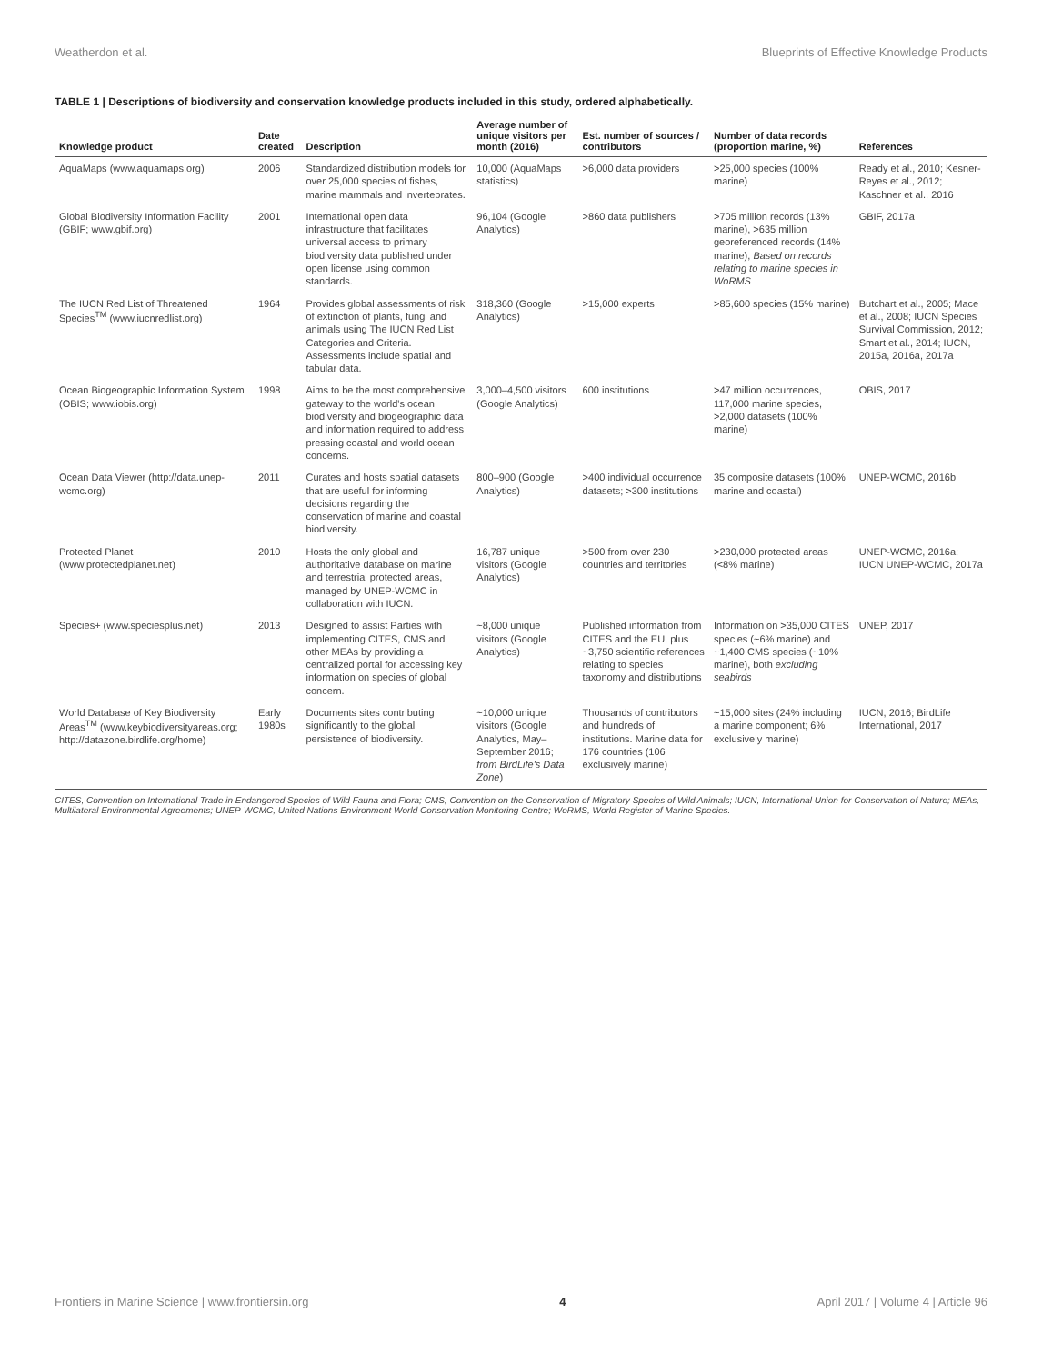Weatherdon et al. Blueprints of Effective Knowledge Products
TABLE 1 | Descriptions of biodiversity and conservation knowledge products included in this study, ordered alphabetically.
| Knowledge product | Date created | Description | Average number of unique visitors per month (2016) | Est. number of sources / contributors | Number of data records (proportion marine, %) | References |
| --- | --- | --- | --- | --- | --- | --- |
| AquaMaps (www.aquamaps.org) | 2006 | Standardized distribution models for over 25,000 species of fishes, marine mammals and invertebrates. | 10,000 (AquaMaps statistics) | >6,000 data providers | >25,000 species (100% marine) | Ready et al., 2010; Kesner-Reyes et al., 2012; Kaschner et al., 2016 |
| Global Biodiversity Information Facility (GBIF; www.gbif.org) | 2001 | International open data infrastructure that facilitates universal access to primary biodiversity data published under open license using common standards. | 96,104 (Google Analytics) | >860 data publishers | >705 million records (13% marine), >635 million georeferenced records (14% marine), Based on records relating to marine species in WoRMS | GBIF, 2017a |
| The IUCN Red List of Threatened Species<sup>TM</sup> (www.iucnredlist.org) | 1964 | Provides global assessments of risk of extinction of plants, fungi and animals using The IUCN Red List Categories and Criteria. Assessments include spatial and tabular data. | 318,360 (Google Analytics) | >15,000 experts | >85,600 species (15% marine) | Butchart et al., 2005; Mace et al., 2008; IUCN Species Survival Commission, 2012; Smart et al., 2014; IUCN, 2015a, 2016a, 2017a |
| Ocean Biogeographic Information System (OBIS; www.iobis.org) | 1998 | Aims to be the most comprehensive gateway to the world's ocean biodiversity and biogeographic data and information required to address pressing coastal and world ocean concerns. | 3,000–4,500 visitors (Google Analytics) | 600 institutions | >47 million occurrences, 117,000 marine species, >2,000 datasets (100% marine) | OBIS, 2017 |
| Ocean Data Viewer (http://data.unep-wcmc.org) | 2011 | Curates and hosts spatial datasets that are useful for informing decisions regarding the conservation of marine and coastal biodiversity. | 800–900 (Google Analytics) | >400 individual occurrence datasets; >300 institutions | 35 composite datasets (100% marine and coastal) | UNEP-WCMC, 2016b |
| Protected Planet (www.protectedplanet.net) | 2010 | Hosts the only global and authoritative database on marine and terrestrial protected areas, managed by UNEP-WCMC in collaboration with IUCN. | 16,787 unique visitors (Google Analytics) | >500 from over 230 countries and territories | >230,000 protected areas (<8% marine) | UNEP-WCMC, 2016a; IUCN UNEP-WCMC, 2017a |
| Species+ (www.speciesplus.net) | 2013 | Designed to assist Parties with implementing CITES, CMS and other MEAs by providing a centralized portal for accessing key information on species of global concern. | ~8,000 unique visitors (Google Analytics) | Published information from CITES and the EU, plus ~3,750 scientific references relating to species taxonomy and distributions | Information on >35,000 CITES species (~6% marine) and ~1,400 CMS species (~10% marine), both excluding seabirds | UNEP, 2017 |
| World Database of Key Biodiversity Areas<sup>TM</sup> (www.keybiodiversityareas.org; http://datazone.birdlife.org/home) | Early 1980s | Documents sites contributing significantly to the global persistence of biodiversity. | ~10,000 unique visitors (Google Analytics, May–September 2016; from BirdLife's Data Zone ) | Thousands of contributors and hundreds of institutions. Marine data for 176 countries (106 exclusively marine) | ~15,000 sites (24% including a marine component; 6% exclusively marine) | IUCN, 2016; BirdLife International, 2017 |
CITES, Convention on International Trade in Endangered Species of Wild Fauna and Flora; CMS, Convention on the Conservation of Migratory Species of Wild Animals; IUCN, International Union for Conservation of Nature; MEAs, Multilateral Environmental Agreements; UNEP-WCMC, United Nations Environment World Conservation Monitoring Centre; WoRMS, World Register of Marine Species.
Frontiers in Marine Science | www.frontiersin.org 4 April 2017 | Volume 4 | Article 96